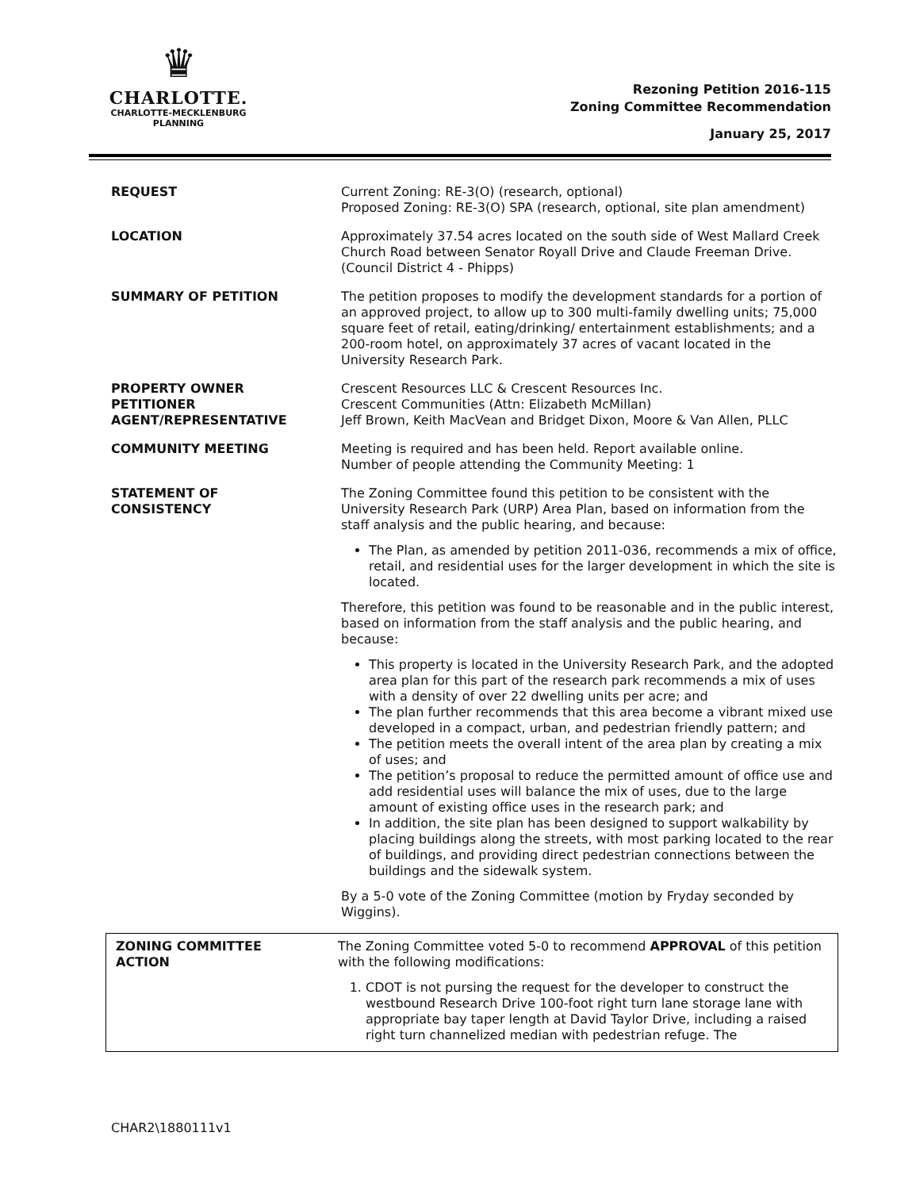♛
CHARLOTTE.
CHARLOTTE-MECKLENBURG
PLANNING
Rezoning Petition 2016-115
Zoning Committee Recommendation
January 25, 2017
| REQUEST | Current Zoning: RE-3(O) (research, optional) Proposed Zoning: RE-3(O) SPA (research, optional, site plan amendment) |
| LOCATION | Approximately 37.54 acres located on the south side of West Mallard Creek Church Road between Senator Royall Drive and Claude Freeman Drive. (Council District 4 - Phipps) |
| SUMMARY OF PETITION | The petition proposes to modify the development standards for a portion of an approved project, to allow up to 300 multi-family dwelling units; 75,000 square feet of retail, eating/drinking/ entertainment establishments; and a 200-room hotel, on approximately 37 acres of vacant located in the University Research Park. |
| PROPERTY OWNER PETITIONER AGENT/REPRESENTATIVE | Crescent Resources LLC & Crescent Resources Inc. Crescent Communities (Attn: Elizabeth McMillan) Jeff Brown, Keith MacVean and Bridget Dixon, Moore & Van Allen, PLLC |
| COMMUNITY MEETING | Meeting is required and has been held. Report available online. Number of people attending the Community Meeting: 1 |
| STATEMENT OF CONSISTENCY | The Zoning Committee found this petition to be consistent with the University Research Park (URP) Area Plan, based on information from the staff analysis and the public hearing, and because: The Plan, as amended by petition 2011-036, recommends a mix of office, retail, and residential uses for the larger development in which the site is located. Therefore, this petition was found to be reasonable and in the public interest, based on information from the staff analysis and the public hearing, and because: This property is located in the University Research Park, and the adopted area plan for this part of the research park recommends a mix of uses with a density of over 22 dwelling units per acre; and The plan further recommends that this area become a vibrant mixed use developed in a compact, urban, and pedestrian friendly pattern; and The petition meets the overall intent of the area plan by creating a mix of uses; and The petition’s proposal to reduce the permitted amount of office use and add residential uses will balance the mix of uses, due to the large amount of existing office uses in the research park; and In addition, the site plan has been designed to support walkability by placing buildings along the streets, with most parking located to the rear of buildings, and providing direct pedestrian connections between the buildings and the sidewalk system. By a 5-0 vote of the Zoning Committee (motion by Fryday seconded by Wiggins). |
| ZONING COMMITTEE ACTION | The Zoning Committee voted 5-0 to recommend APPROVAL of this petition with the following modifications: 1. CDOT is not pursing the request for the developer to construct the westbound Research Drive 100-foot right turn lane storage lane with appropriate bay taper length at David Taylor Drive, including a raised right turn channelized median with pedestrian refuge. The |
CHAR2\1880111v1